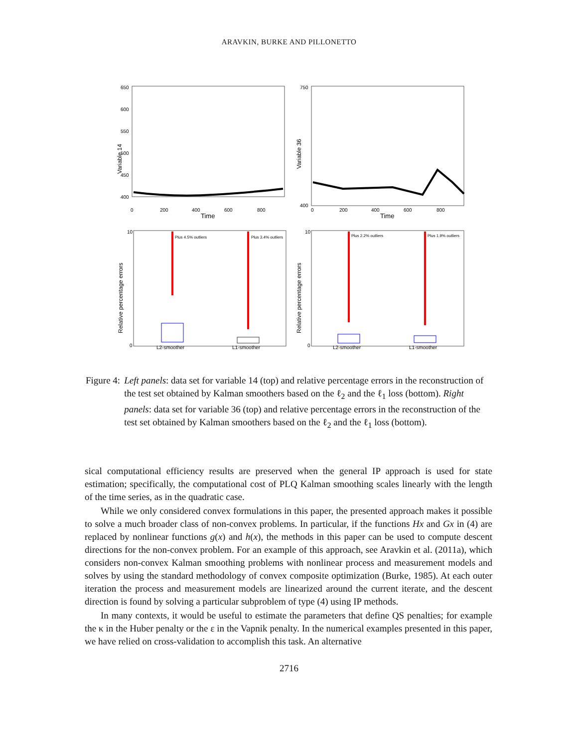ARAVKIN, BURKE AND PILLONETTO
Variable 14
Time
650
600
550
500
450
400
0
200
400
600
800
Variable 36
Time
750
400
0
200
400
600
800
Relative percentage errors
10
0
Plus 4.5% outliers
Plus 3.4% outliers
L2-smoother
L1-smoother
Relative percentage errors
10
0
Plus 2.2% outliers
Plus 1.9% outliers
L2-smoother
L1-smoother
Figure 4: Left panels: data set for variable 14 (top) and relative percentage errors in the reconstruction of the test set obtained by Kalman smoothers based on the ℓ<sub>2</sub> and the ℓ<sub>1</sub> loss (bottom). Right panels: data set for variable 36 (top) and relative percentage errors in the reconstruction of the test set obtained by Kalman smoothers based on the ℓ<sub>2</sub> and the ℓ<sub>1</sub> loss (bottom).
sical computational efficiency results are preserved when the general IP approach is used for state estimation; specifically, the computational cost of PLQ Kalman smoothing scales linearly with the length of the time series, as in the quadratic case.
While we only considered convex formulations in this paper, the presented approach makes it possible to solve a much broader class of non-convex problems. In particular, if the functions Hx and Gx in (4) are replaced by nonlinear functions g(x) and h(x), the methods in this paper can be used to compute descent directions for the non-convex problem. For an example of this approach, see Aravkin et al. (2011a), which considers non-convex Kalman smoothing problems with nonlinear process and measurement models and solves by using the standard methodology of convex composite optimization (Burke, 1985). At each outer iteration the process and measurement models are linearized around the current iterate, and the descent direction is found by solving a particular subproblem of type (4) using IP methods.
In many contexts, it would be useful to estimate the parameters that define QS penalties; for example the κ in the Huber penalty or the ε in the Vapnik penalty. In the numerical examples presented in this paper, we have relied on cross-validation to accomplish this task. An alternative
2716